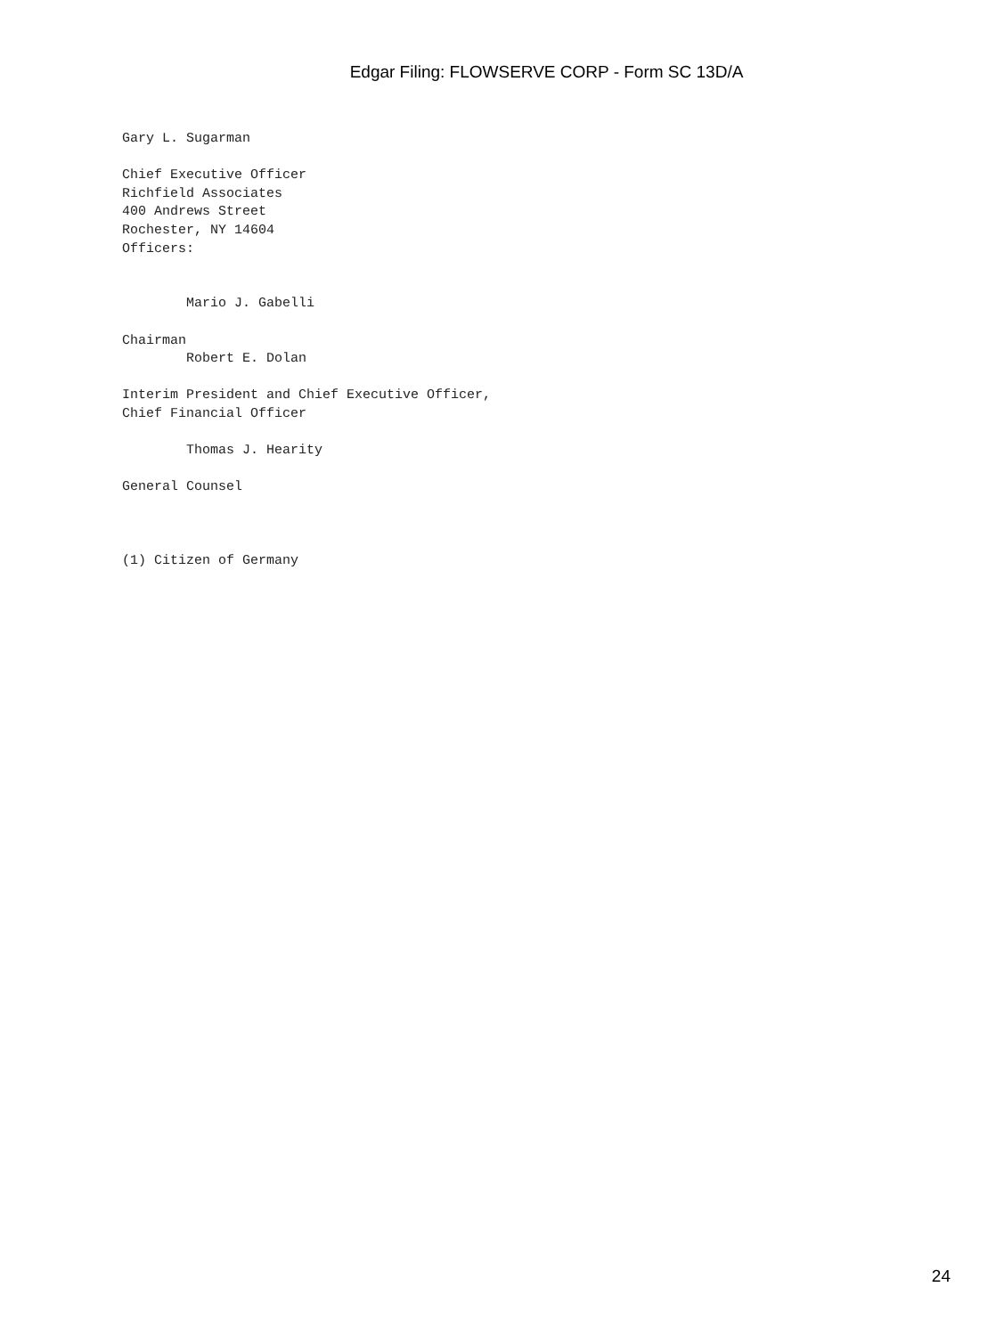Edgar Filing: FLOWSERVE CORP - Form SC 13D/A
Gary L. Sugarman

Chief Executive Officer
Richfield Associates
400 Andrews Street
Rochester, NY 14604
Officers:


        Mario J. Gabelli

Chairman
        Robert E. Dolan

Interim President and Chief Executive Officer,
Chief Financial Officer

        Thomas J. Hearity

General Counsel



(1) Citizen of Germany
24